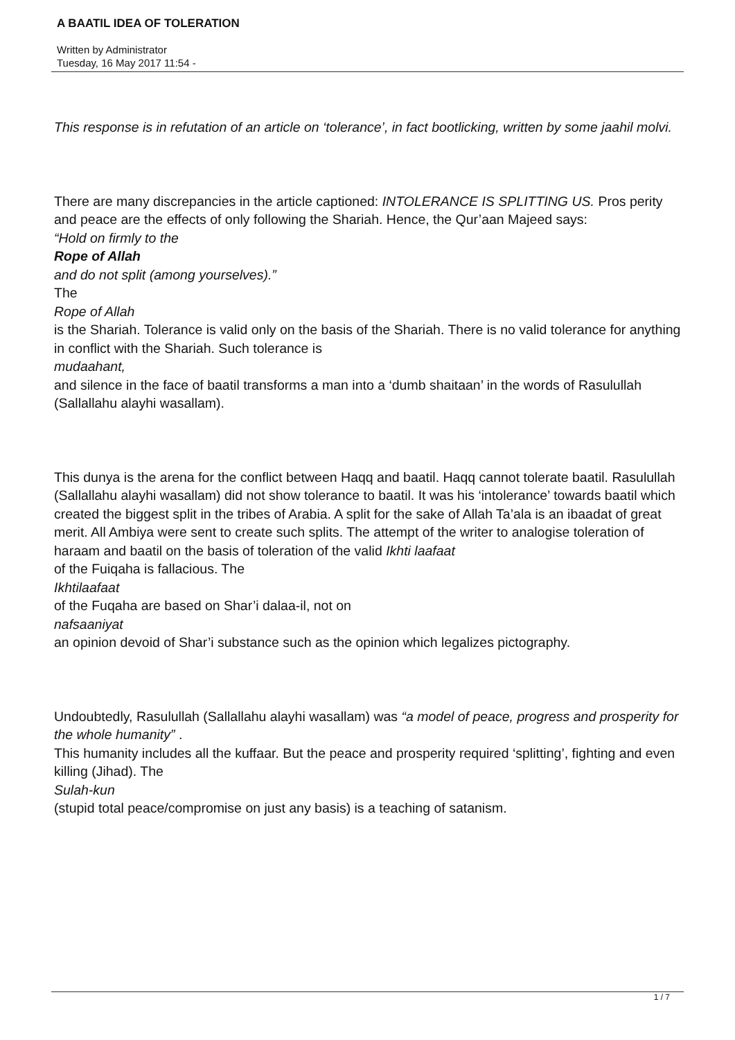A BAATIL IDEA OF TOLERATION
Written by Administrator
Tuesday, 16 May 2017 11:54 -
This response is in refutation of an article on ‘tolerance’, in fact bootlicking, written by some jaahil molvi.
There are many discrepancies in the article captioned: INTOLERANCE IS SPLITTING US. Pros perity and peace are the effects of only following the Shariah. Hence, the Qur’aan Majeed says:
“Hold on firmly to the
Rope of Allah
and do not split (among yourselves).”
The
Rope of Allah
is the Shariah. Tolerance is valid only on the basis of the Shariah. There is no valid tolerance for anything in conflict with the Shariah. Such tolerance is
mudaahant,
and silence in the face of baatil transforms a man into a ‘dumb shaitaan’ in the words of Rasulullah (Sallallahu alayhi wasallam).
This dunya is the arena for the conflict between Haqq and baatil. Haqq cannot tolerate baatil. Rasulullah (Sallallahu alayhi wasallam) did not show tolerance to baatil. It was his ‘intolerance’ towards baatil which created the biggest split in the tribes of Arabia. A split for the sake of Allah Ta’ala is an ibaadat of great merit. All Ambiya were sent to create such splits. The attempt of the writer to analogise toleration of haraam and baatil on the basis of toleration of the valid Ikhti laafaat
of the Fuiqaha is fallacious. The
Ikhtilaafaat
of the Fuqaha are based on Shar’i dalaa-il, not on
nafsaaniyat
an opinion devoid of Shar’i substance such as the opinion which legalizes pictography.
Undoubtedly, Rasulullah (Sallallahu alayhi wasallam) was “a model of peace, progress and prosperity for the whole humanity” .
This humanity includes all the kuffaar. But the peace and prosperity required ‘splitting’, fighting and even killing (Jihad). The
Sulah-kun
(stupid total peace/compromise on just any basis) is a teaching of satanism.
1 / 7